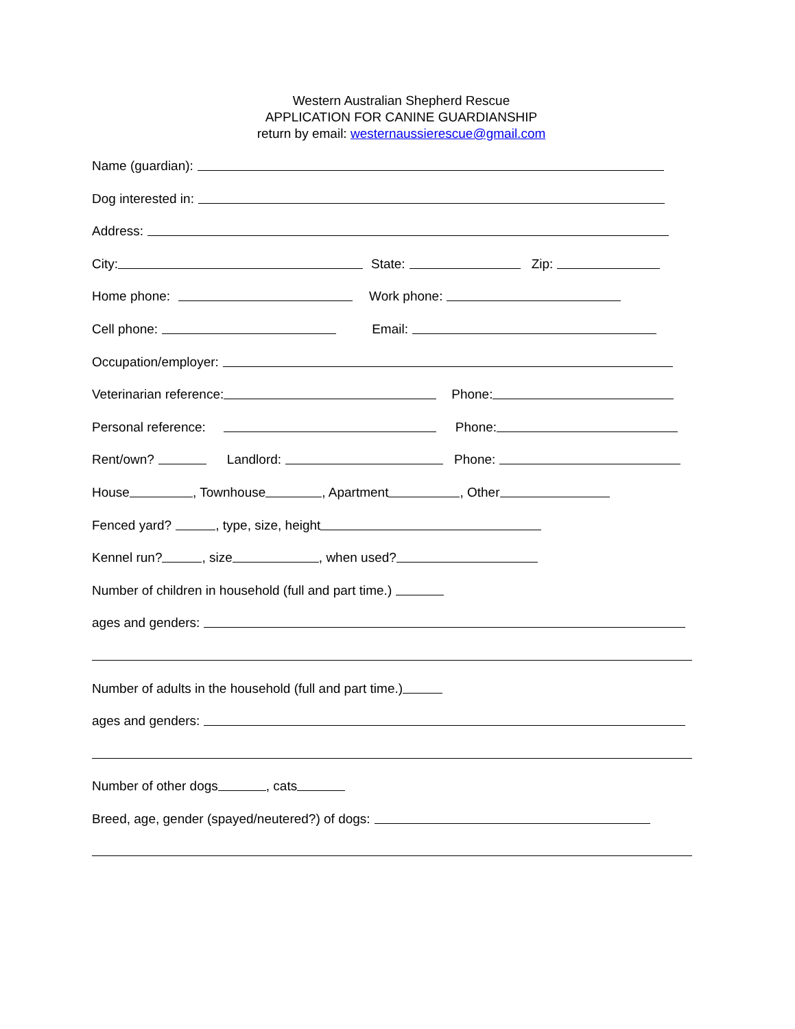Western Australian Shepherd Rescue
APPLICATION FOR CANINE GUARDIANSHIP
return by email: westernaussierescue@gmail.com
Name (guardian):
Dog interested in:
Address:
City: State: Zip:
Home phone: Work phone:
Cell phone: Email:
Occupation/employer:
Veterinarian reference: Phone:
Personal reference: Phone:
Rent/own? Landlord: Phone:
House , Townhouse , Apartment , Other
Fenced yard? , type, size, height
Kennel run? , size , when used?
Number of children in household (full and part time.)
ages and genders:
Number of adults in the household (full and part time.)
ages and genders:
Number of other dogs , cats
Breed, age, gender (spayed/neutered?) of dogs: